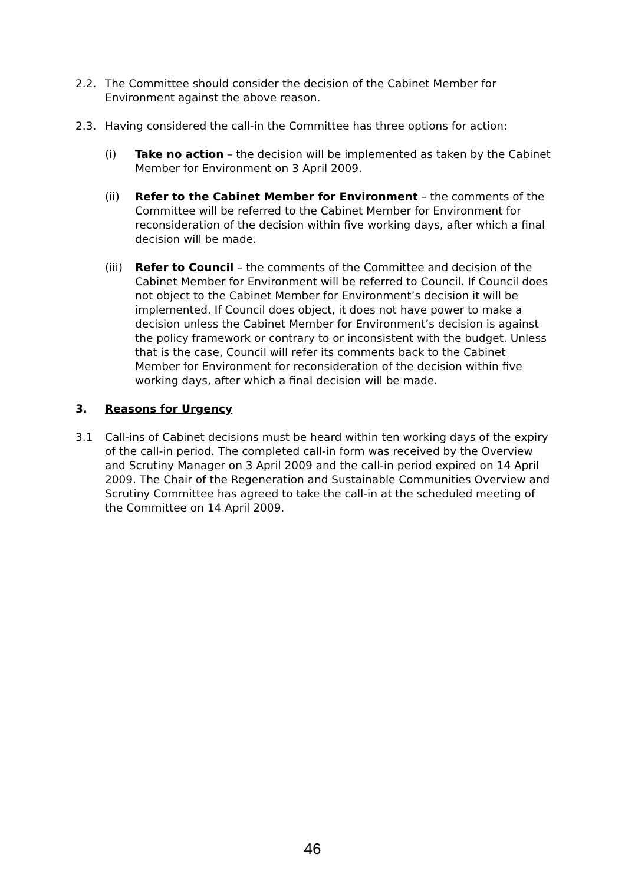2.2. The Committee should consider the decision of the Cabinet Member for Environment against the above reason.
2.3. Having considered the call-in the Committee has three options for action:
(i) Take no action – the decision will be implemented as taken by the Cabinet Member for Environment on 3 April 2009.
(ii) Refer to the Cabinet Member for Environment – the comments of the Committee will be referred to the Cabinet Member for Environment for reconsideration of the decision within five working days, after which a final decision will be made.
(iii)
Refer to Council – the comments of the Committee and decision of the Cabinet Member for Environment will be referred to Council. If Council does not object to the Cabinet Member for Environment’s decision it will be implemented. If Council does object, it does not have power to make a decision unless the Cabinet Member for Environment’s decision is against the policy framework or contrary to or inconsistent with the budget. Unless that is the case, Council will refer its comments back to the Cabinet Member for Environment for reconsideration of the decision within five working days, after which a final decision will be made.
3. Reasons for Urgency
3.1 Call-ins of Cabinet decisions must be heard within ten working days of the expiry of the call-in period. The completed call-in form was received by the Overview and Scrutiny Manager on 3 April 2009 and the call-in period expired on 14 April 2009. The Chair of the Regeneration and Sustainable Communities Overview and Scrutiny Committee has agreed to take the call-in at the scheduled meeting of the Committee on 14 April 2009.
46